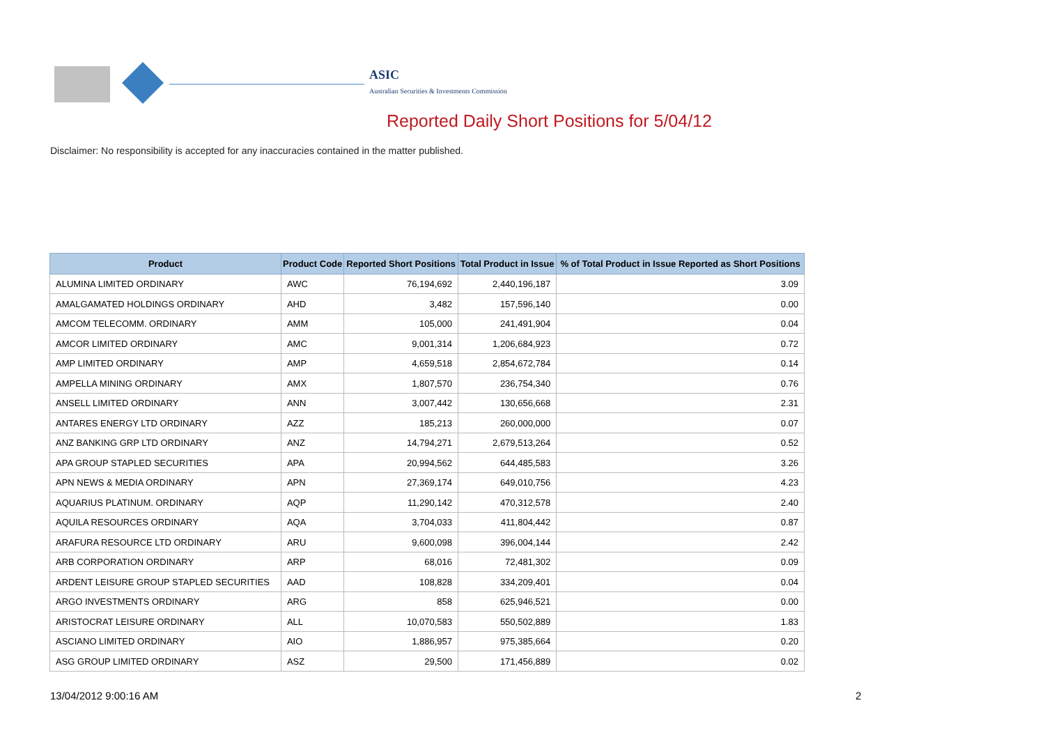ASIC
Australian Securities & Investments Commission
Reported Daily Short Positions for 5/04/12
Disclaimer: No responsibility is accepted for any inaccuracies contained in the matter published.
| Product | Product Code | Reported Short Positions | Total Product in Issue | % of Total Product in Issue Reported as Short Positions |
| --- | --- | --- | --- | --- |
| ALUMINA LIMITED ORDINARY | AWC | 76,194,692 | 2,440,196,187 | 3.09 |
| AMALGAMATED HOLDINGS ORDINARY | AHD | 3,482 | 157,596,140 | 0.00 |
| AMCOM TELECOMM. ORDINARY | AMM | 105,000 | 241,491,904 | 0.04 |
| AMCOR LIMITED ORDINARY | AMC | 9,001,314 | 1,206,684,923 | 0.72 |
| AMP LIMITED ORDINARY | AMP | 4,659,518 | 2,854,672,784 | 0.14 |
| AMPELLA MINING ORDINARY | AMX | 1,807,570 | 236,754,340 | 0.76 |
| ANSELL LIMITED ORDINARY | ANN | 3,007,442 | 130,656,668 | 2.31 |
| ANTARES ENERGY LTD ORDINARY | AZZ | 185,213 | 260,000,000 | 0.07 |
| ANZ BANKING GRP LTD ORDINARY | ANZ | 14,794,271 | 2,679,513,264 | 0.52 |
| APA GROUP STAPLED SECURITIES | APA | 20,994,562 | 644,485,583 | 3.26 |
| APN NEWS & MEDIA ORDINARY | APN | 27,369,174 | 649,010,756 | 4.23 |
| AQUARIUS PLATINUM. ORDINARY | AQP | 11,290,142 | 470,312,578 | 2.40 |
| AQUILA RESOURCES ORDINARY | AQA | 3,704,033 | 411,804,442 | 0.87 |
| ARAFURA RESOURCE LTD ORDINARY | ARU | 9,600,098 | 396,004,144 | 2.42 |
| ARB CORPORATION ORDINARY | ARP | 68,016 | 72,481,302 | 0.09 |
| ARDENT LEISURE GROUP STAPLED SECURITIES | AAD | 108,828 | 334,209,401 | 0.04 |
| ARGO INVESTMENTS ORDINARY | ARG | 858 | 625,946,521 | 0.00 |
| ARISTOCRAT LEISURE ORDINARY | ALL | 10,070,583 | 550,502,889 | 1.83 |
| ASCIANO LIMITED ORDINARY | AIO | 1,886,957 | 975,385,664 | 0.20 |
| ASG GROUP LIMITED ORDINARY | ASZ | 29,500 | 171,456,889 | 0.02 |
13/04/2012 9:00:16 AM 2